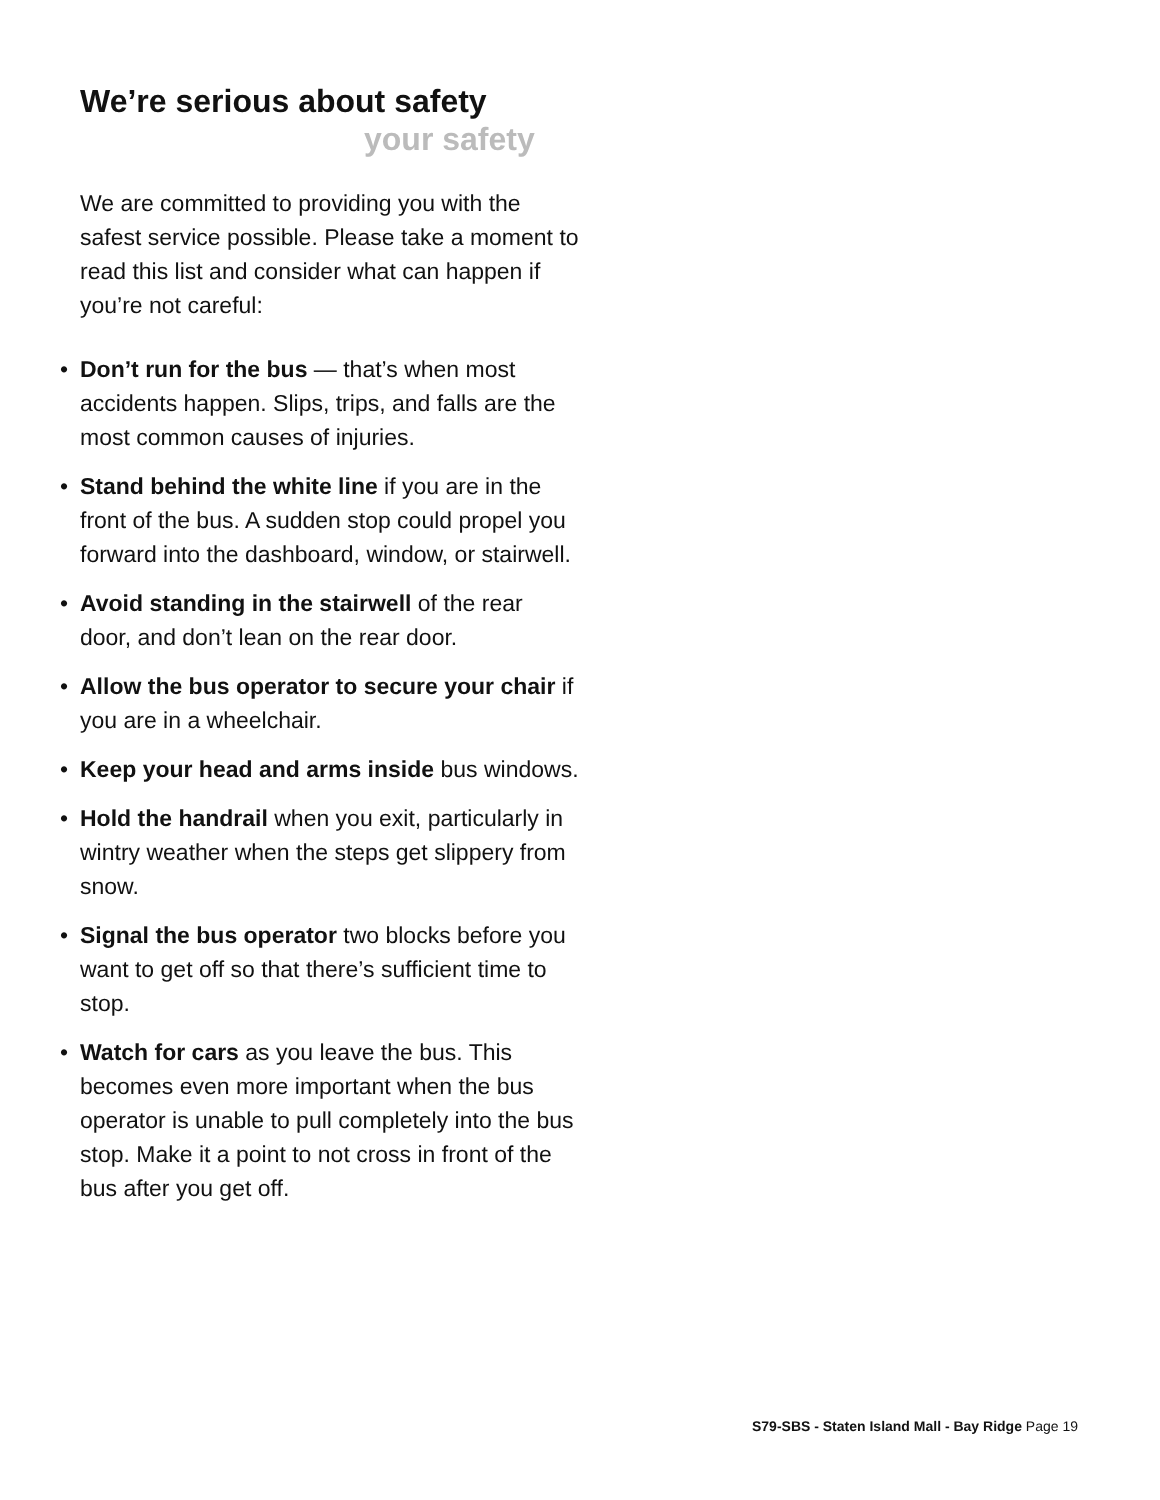We’re serious about safety
your safety
We are committed to providing you with the safest service possible. Please take a moment to read this list and consider what can happen if you’re not careful:
• Don’t run for the bus — that’s when most accidents happen. Slips, trips, and falls are the most common causes of injuries.
• Stand behind the white line if you are in the front of the bus. A sudden stop could propel you forward into the dashboard, window, or stairwell.
• Avoid standing in the stairwell of the rear door, and don’t lean on the rear door.
• Allow the bus operator to secure your chair if you are in a wheelchair.
• Keep your head and arms inside bus windows.
• Hold the handrail when you exit, particularly in wintry weather when the steps get slippery from snow.
• Signal the bus operator two blocks before you want to get off so that there’s sufficient time to stop.
• Watch for cars as you leave the bus. This becomes even more important when the bus operator is unable to pull completely into the bus stop. Make it a point to not cross in front of the bus after you get off.
S79-SBS - Staten Island Mall - Bay Ridge Page 19